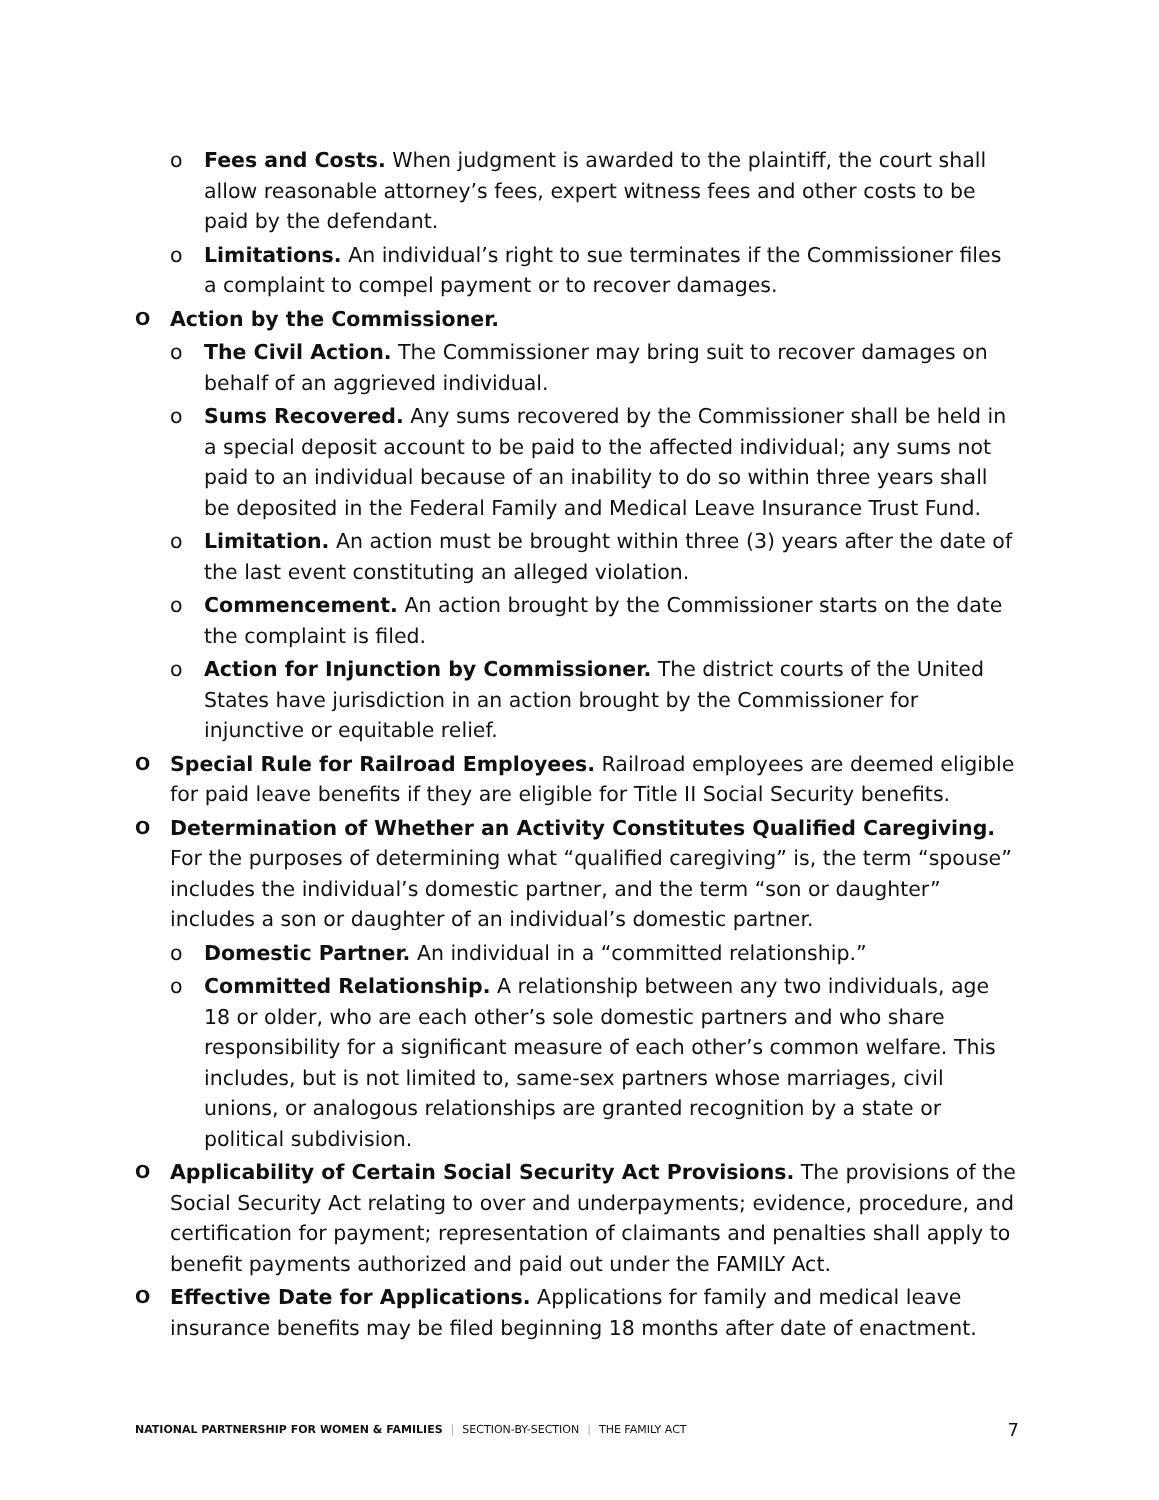o Fees and Costs. When judgment is awarded to the plaintiff, the court shall allow reasonable attorney’s fees, expert witness fees and other costs to be paid by the defendant.
o Limitations. An individual’s right to sue terminates if the Commissioner files a complaint to compel payment or to recover damages.
O Action by the Commissioner.
o The Civil Action. The Commissioner may bring suit to recover damages on behalf of an aggrieved individual.
o Sums Recovered. Any sums recovered by the Commissioner shall be held in a special deposit account to be paid to the affected individual; any sums not paid to an individual because of an inability to do so within three years shall be deposited in the Federal Family and Medical Leave Insurance Trust Fund.
o Limitation. An action must be brought within three (3) years after the date of the last event constituting an alleged violation.
o Commencement. An action brought by the Commissioner starts on the date the complaint is filed.
o Action for Injunction by Commissioner. The district courts of the United States have jurisdiction in an action brought by the Commissioner for injunctive or equitable relief.
O Special Rule for Railroad Employees. Railroad employees are deemed eligible for paid leave benefits if they are eligible for Title II Social Security benefits.
O Determination of Whether an Activity Constitutes Qualified Caregiving. For the purposes of determining what “qualified caregiving” is, the term “spouse” includes the individual’s domestic partner, and the term “son or daughter” includes a son or daughter of an individual’s domestic partner.
o Domestic Partner. An individual in a “committed relationship.”
o Committed Relationship. A relationship between any two individuals, age 18 or older, who are each other’s sole domestic partners and who share responsibility for a significant measure of each other’s common welfare. This includes, but is not limited to, same-sex partners whose marriages, civil unions, or analogous relationships are granted recognition by a state or political subdivision.
O Applicability of Certain Social Security Act Provisions. The provisions of the Social Security Act relating to over and underpayments; evidence, procedure, and certification for payment; representation of claimants and penalties shall apply to benefit payments authorized and paid out under the FAMILY Act.
O Effective Date for Applications. Applications for family and medical leave insurance benefits may be filed beginning 18 months after date of enactment.
NATIONAL PARTNERSHIP FOR WOMEN & FAMILIES | SECTION-BY-SECTION | THE FAMILY ACT
7